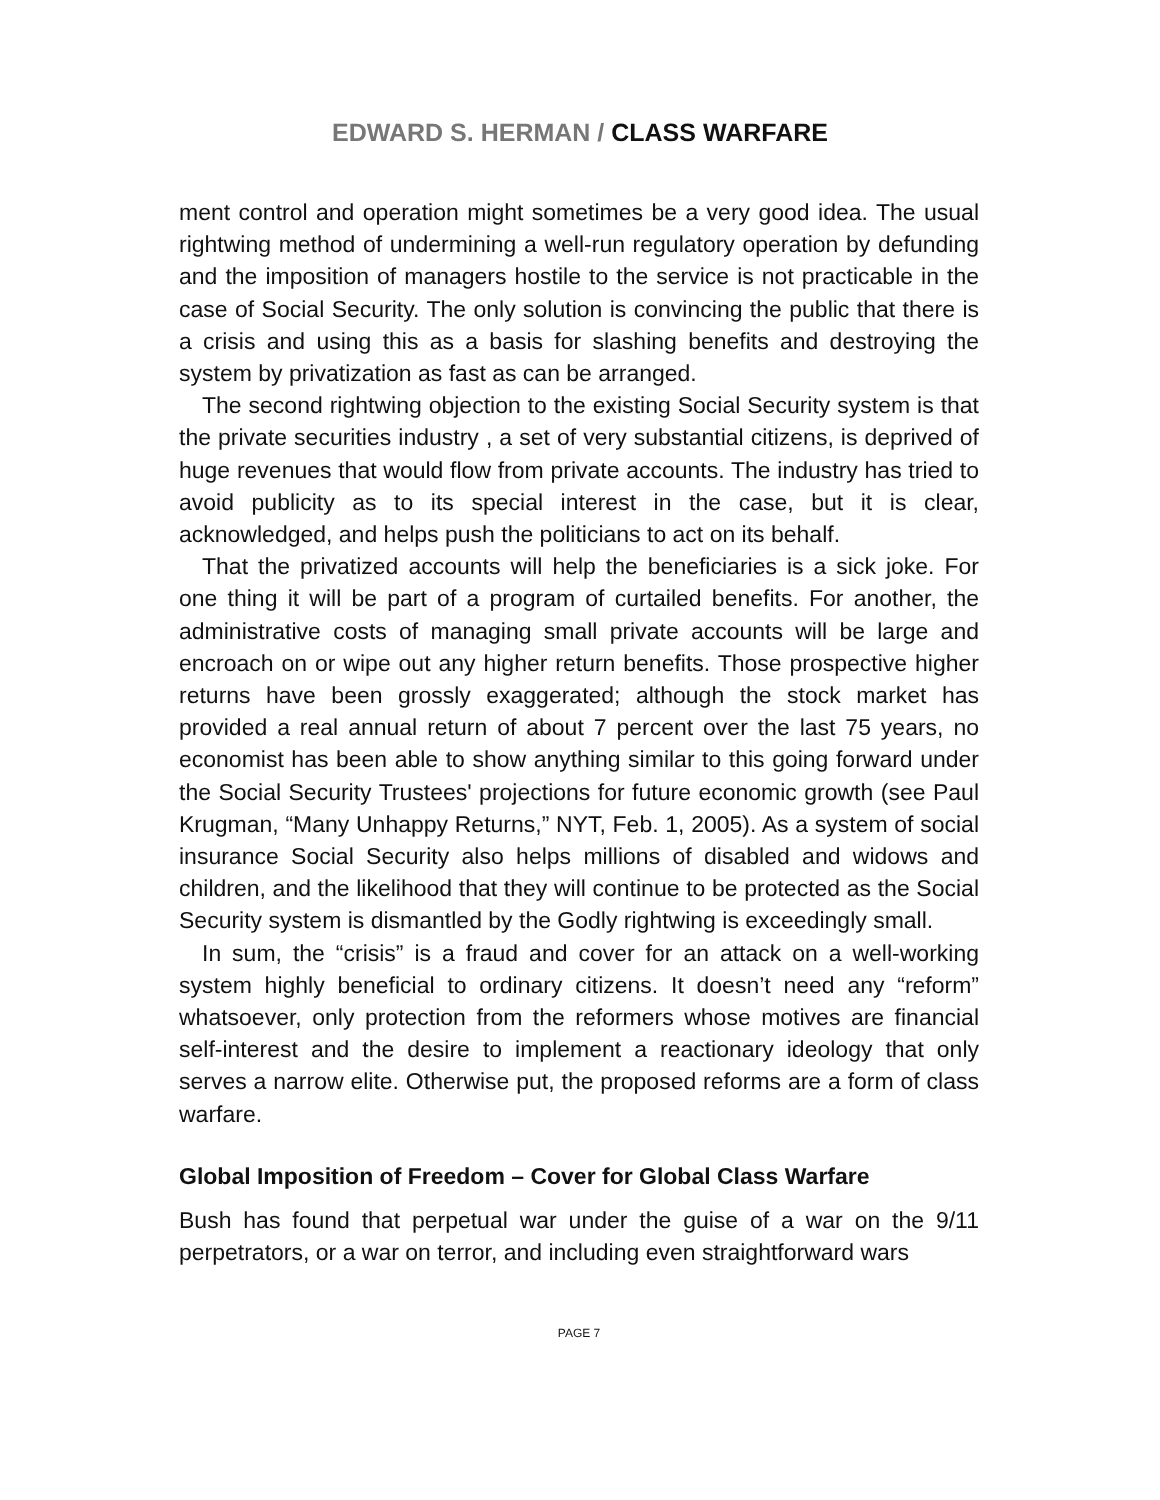EDWARD S. HERMAN / CLASS WARFARE
ment control and operation might sometimes be a very good idea. The usual rightwing method of undermining a well-run regulatory operation by defunding and the imposition of managers hostile to the service is not practicable in the case of Social Security. The only solution is convincing the public that there is a crisis and using this as a basis for slashing benefits and destroying the system by privatization as fast as can be arranged.
The second rightwing objection to the existing Social Security system is that the private securities industry , a set of very substantial citizens, is deprived of huge revenues that would flow from private accounts. The industry has tried to avoid publicity as to its special interest in the case, but it is clear, acknowledged, and helps push the politicians to act on its behalf.
That the privatized accounts will help the beneficiaries is a sick joke. For one thing it will be part of a program of curtailed benefits. For another, the administrative costs of managing small private accounts will be large and encroach on or wipe out any higher return benefits. Those prospective higher returns have been grossly exaggerated; although the stock market has provided a real annual return of about 7 percent over the last 75 years, no economist has been able to show anything similar to this going forward under the Social Security Trustees' projections for future economic growth (see Paul Krugman, “Many Unhappy Returns,” NYT, Feb. 1, 2005). As a system of social insurance Social Security also helps millions of disabled and widows and children, and the likelihood that they will continue to be protected as the Social Security system is dismantled by the Godly rightwing is exceedingly small.
In sum, the “crisis” is a fraud and cover for an attack on a well-working system highly beneficial to ordinary citizens. It doesn’t need any “reform” whatsoever, only protection from the reformers whose motives are financial self-interest and the desire to implement a reactionary ideology that only serves a narrow elite. Otherwise put, the proposed reforms are a form of class warfare.
Global Imposition of Freedom – Cover for Global Class Warfare
Bush has found that perpetual war under the guise of a war on the 9/11 perpetrators, or a war on terror, and including even straightforward wars
PAGE 7